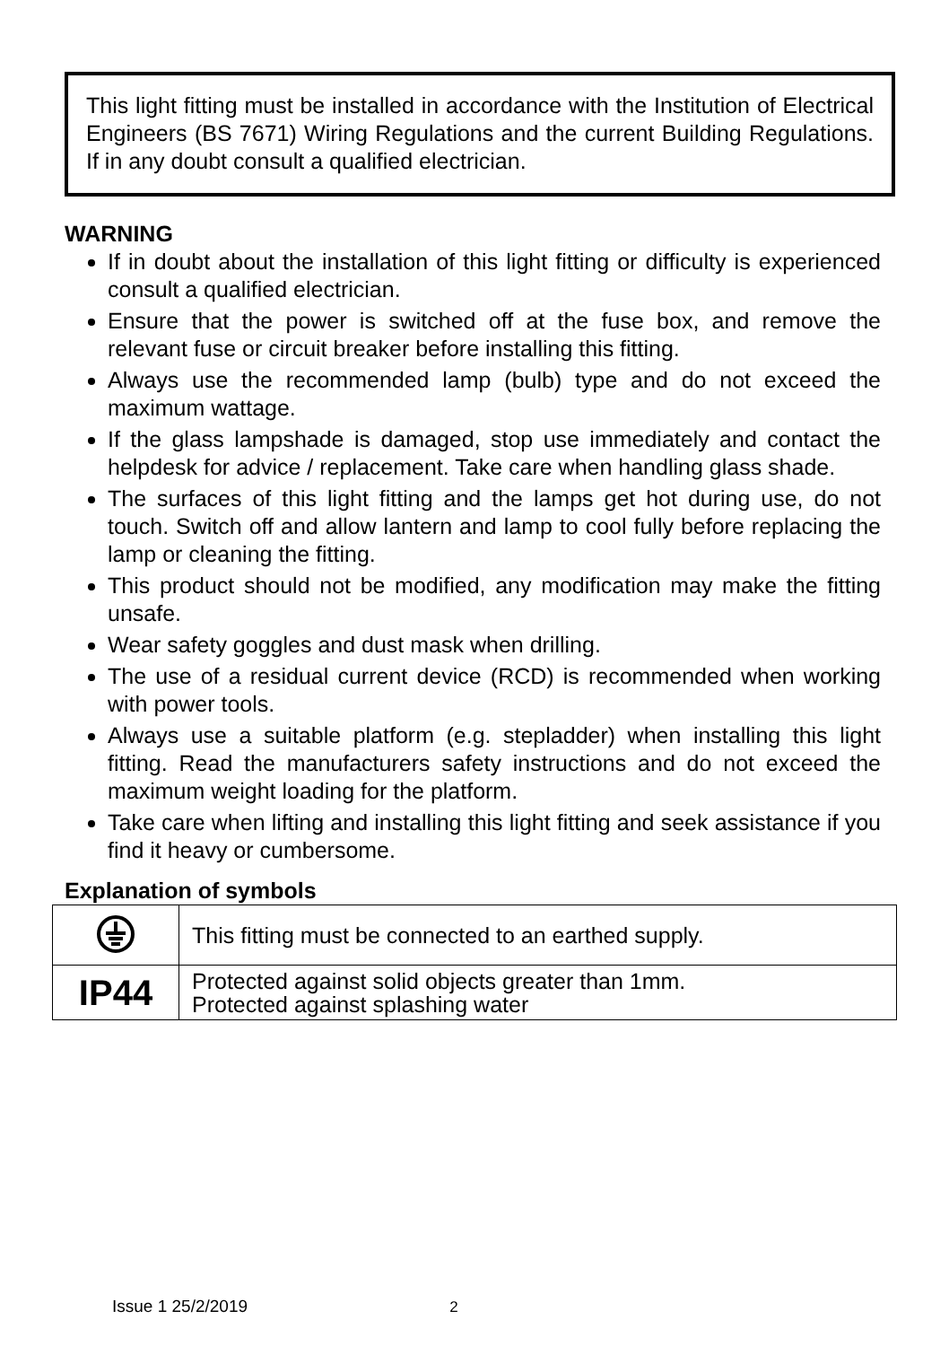This light fitting must be installed in accordance with the Institution of Electrical Engineers (BS 7671) Wiring Regulations and the current Building Regulations. If in any doubt consult a qualified electrician.
WARNING
If in doubt about the installation of this light fitting or difficulty is experienced consult a qualified electrician.
Ensure that the power is switched off at the fuse box, and remove the relevant fuse or circuit breaker before installing this fitting.
Always use the recommended lamp (bulb) type and do not exceed the maximum wattage.
If the glass lampshade is damaged, stop use immediately and contact the helpdesk for advice / replacement. Take care when handling glass shade.
The surfaces of this light fitting and the lamps get hot during use, do not touch. Switch off and allow lantern and lamp to cool fully before replacing the lamp or cleaning the fitting.
This product should not be modified, any modification may make the fitting unsafe.
Wear safety goggles and dust mask when drilling.
The use of a residual current device (RCD) is recommended when working with power tools.
Always use a suitable platform (e.g. stepladder) when installing this light fitting. Read the manufacturers safety instructions and do not exceed the maximum weight loading for the platform.
Take care when lifting and installing this light fitting and seek assistance if you find it heavy or cumbersome.
Explanation of symbols
| | This fitting must be connected to an earthed supply. |
| IP44 | Protected against solid objects greater than 1mm. Protected against splashing water |
Issue 1 25/2/2019 2